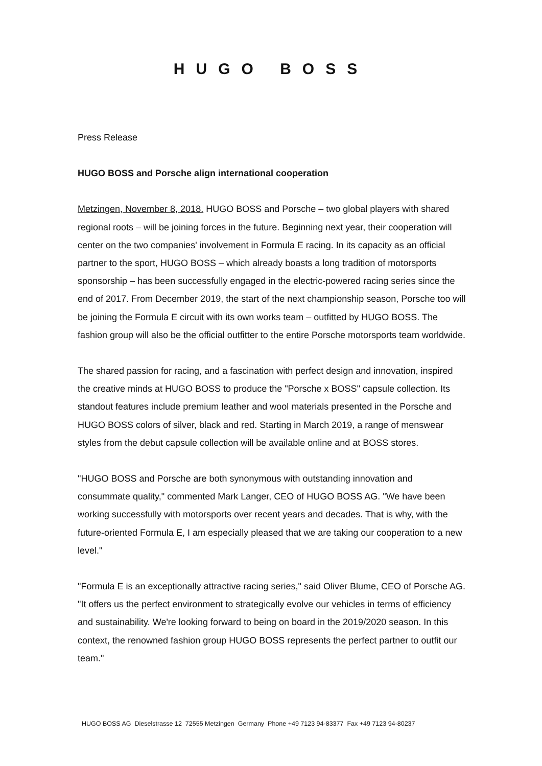HUGO BOSS
Press Release
HUGO BOSS and Porsche align international cooperation
Metzingen, November 8, 2018. HUGO BOSS and Porsche – two global players with shared regional roots – will be joining forces in the future. Beginning next year, their cooperation will center on the two companies' involvement in Formula E racing. In its capacity as an official partner to the sport, HUGO BOSS – which already boasts a long tradition of motorsports sponsorship – has been successfully engaged in the electric-powered racing series since the end of 2017. From December 2019, the start of the next championship season, Porsche too will be joining the Formula E circuit with its own works team – outfitted by HUGO BOSS. The fashion group will also be the official outfitter to the entire Porsche motorsports team worldwide.
The shared passion for racing, and a fascination with perfect design and innovation, inspired the creative minds at HUGO BOSS to produce the "Porsche x BOSS" capsule collection. Its standout features include premium leather and wool materials presented in the Porsche and HUGO BOSS colors of silver, black and red. Starting in March 2019, a range of menswear styles from the debut capsule collection will be available online and at BOSS stores.
"HUGO BOSS and Porsche are both synonymous with outstanding innovation and consummate quality," commented Mark Langer, CEO of HUGO BOSS AG. "We have been working successfully with motorsports over recent years and decades. That is why, with the future-oriented Formula E, I am especially pleased that we are taking our cooperation to a new level."
"Formula E is an exceptionally attractive racing series," said Oliver Blume, CEO of Porsche AG. "It offers us the perfect environment to strategically evolve our vehicles in terms of efficiency and sustainability. We're looking forward to being on board in the 2019/2020 season. In this context, the renowned fashion group HUGO BOSS represents the perfect partner to outfit our team."
HUGO BOSS AG Dieselstrasse 12 72555 Metzingen Germany Phone +49 7123 94-83377 Fax +49 7123 94-80237